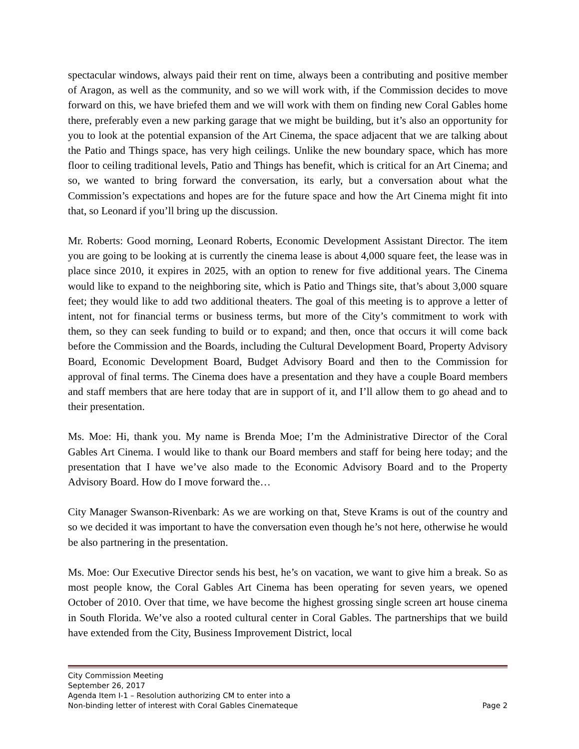spectacular windows, always paid their rent on time, always been a contributing and positive member of Aragon, as well as the community, and so we will work with, if the Commission decides to move forward on this, we have briefed them and we will work with them on finding new Coral Gables home there, preferably even a new parking garage that we might be building, but it’s also an opportunity for you to look at the potential expansion of the Art Cinema, the space adjacent that we are talking about the Patio and Things space, has very high ceilings. Unlike the new boundary space, which has more floor to ceiling traditional levels, Patio and Things has benefit, which is critical for an Art Cinema; and so, we wanted to bring forward the conversation, its early, but a conversation about what the Commission’s expectations and hopes are for the future space and how the Art Cinema might fit into that, so Leonard if you’ll bring up the discussion.
Mr. Roberts: Good morning, Leonard Roberts, Economic Development Assistant Director. The item you are going to be looking at is currently the cinema lease is about 4,000 square feet, the lease was in place since 2010, it expires in 2025, with an option to renew for five additional years. The Cinema would like to expand to the neighboring site, which is Patio and Things site, that’s about 3,000 square feet; they would like to add two additional theaters. The goal of this meeting is to approve a letter of intent, not for financial terms or business terms, but more of the City’s commitment to work with them, so they can seek funding to build or to expand; and then, once that occurs it will come back before the Commission and the Boards, including the Cultural Development Board, Property Advisory Board, Economic Development Board, Budget Advisory Board and then to the Commission for approval of final terms. The Cinema does have a presentation and they have a couple Board members and staff members that are here today that are in support of it, and I’ll allow them to go ahead and to their presentation.
Ms. Moe: Hi, thank you. My name is Brenda Moe; I’m the Administrative Director of the Coral Gables Art Cinema. I would like to thank our Board members and staff for being here today; and the presentation that I have we’ve also made to the Economic Advisory Board and to the Property Advisory Board. How do I move forward the…
City Manager Swanson-Rivenbark: As we are working on that, Steve Krams is out of the country and so we decided it was important to have the conversation even though he’s not here, otherwise he would be also partnering in the presentation.
Ms. Moe: Our Executive Director sends his best, he’s on vacation, we want to give him a break. So as most people know, the Coral Gables Art Cinema has been operating for seven years, we opened October of 2010. Over that time, we have become the highest grossing single screen art house cinema in South Florida. We’ve also a rooted cultural center in Coral Gables. The partnerships that we build have extended from the City, Business Improvement District, local
City Commission Meeting
September 26, 2017
Agenda Item I-1 – Resolution authorizing CM to enter into a
Non-binding letter of interest with Coral Gables Cinemateque Page 2